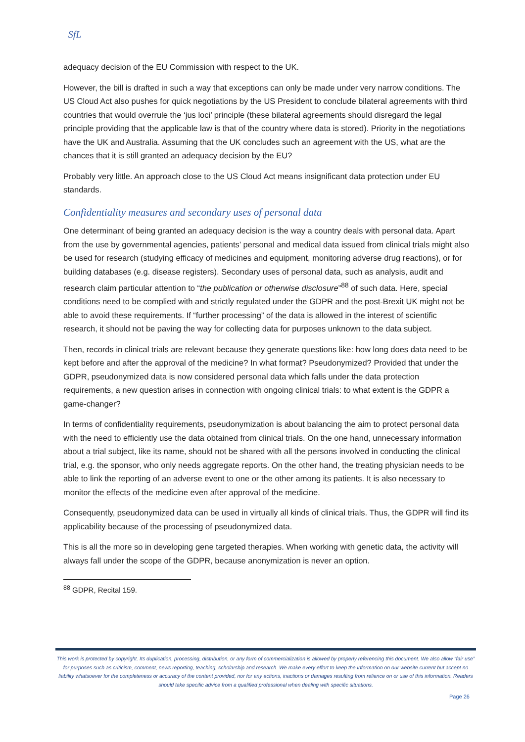SfL
adequacy decision of the EU Commission with respect to the UK.
However, the bill is drafted in such a way that exceptions can only be made under very narrow conditions. The US Cloud Act also pushes for quick negotiations by the US President to conclude bilateral agreements with third countries that would overrule the ‘jus loci’ principle (these bilateral agreements should disregard the legal principle providing that the applicable law is that of the country where data is stored). Priority in the negotiations have the UK and Australia. Assuming that the UK concludes such an agreement with the US, what are the chances that it is still granted an adequacy decision by the EU?
Probably very little. An approach close to the US Cloud Act means insignificant data protection under EU standards.
Confidentiality measures and secondary uses of personal data
One determinant of being granted an adequacy decision is the way a country deals with personal data. Apart from the use by governmental agencies, patients’ personal and medical data issued from clinical trials might also be used for research (studying efficacy of medicines and equipment, monitoring adverse drug reactions), or for building databases (e.g. disease registers). Secondary uses of personal data, such as analysis, audit and research claim particular attention to “the publication or otherwise disclosure”<sup>88</sup> of such data. Here, special conditions need to be complied with and strictly regulated under the GDPR and the post-Brexit UK might not be able to avoid these requirements. If “further processing” of the data is allowed in the interest of scientific research, it should not be paving the way for collecting data for purposes unknown to the data subject.
Then, records in clinical trials are relevant because they generate questions like: how long does data need to be kept before and after the approval of the medicine? In what format? Pseudonymized? Provided that under the GDPR, pseudonymized data is now considered personal data which falls under the data protection requirements, a new question arises in connection with ongoing clinical trials: to what extent is the GDPR a game-changer?
In terms of confidentiality requirements, pseudonymization is about balancing the aim to protect personal data with the need to efficiently use the data obtained from clinical trials. On the one hand, unnecessary information about a trial subject, like its name, should not be shared with all the persons involved in conducting the clinical trial, e.g. the sponsor, who only needs aggregate reports. On the other hand, the treating physician needs to be able to link the reporting of an adverse event to one or the other among its patients. It is also necessary to monitor the effects of the medicine even after approval of the medicine.
Consequently, pseudonymized data can be used in virtually all kinds of clinical trials. Thus, the GDPR will find its applicability because of the processing of pseudonymized data.
This is all the more so in developing gene targeted therapies. When working with genetic data, the activity will always fall under the scope of the GDPR, because anonymization is never an option.
<sup>88</sup> GDPR, Recital 159.
This work is protected by copyright. Its duplication, processing, distribution, or any form of commercialization is allowed by properly referencing this document. We also allow “fair use” for purposes such as criticism, comment, news reporting, teaching, scholarship and research. We make every effort to keep the information on our website current but accept no liability whatsoever for the completeness or accuracy of the content provided, nor for any actions, inactions or damages resulting from reliance on or use of this information. Readers should take specific advice from a qualified professional when dealing with specific situations.
Page 26